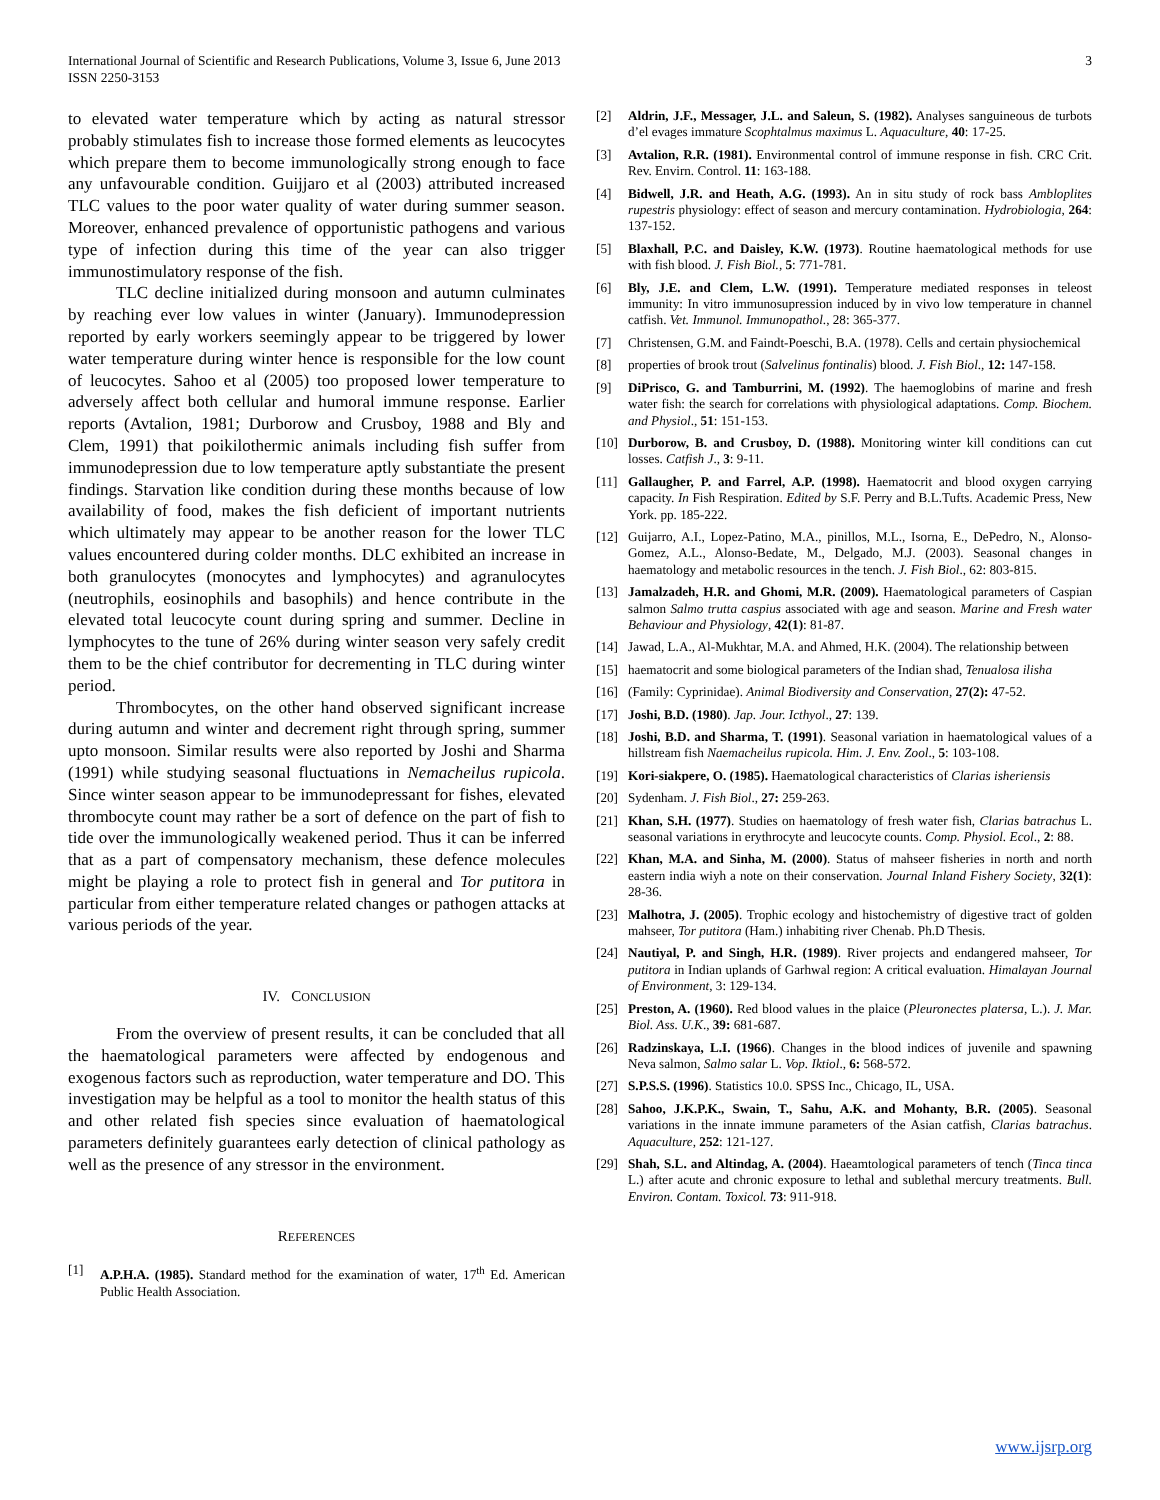International Journal of Scientific and Research Publications, Volume 3, Issue 6, June 2013
ISSN 2250-3153
3
to elevated water temperature which by acting as natural stressor probably stimulates fish to increase those formed elements as leucocytes which prepare them to become immunologically strong enough to face any unfavourable condition. Guijjaro et al (2003) attributed increased TLC values to the poor water quality of water during summer season. Moreover, enhanced prevalence of opportunistic pathogens and various type of infection during this time of the year can also trigger immunostimulatory response of the fish.
TLC decline initialized during monsoon and autumn culminates by reaching ever low values in winter (January). Immunodepression reported by early workers seemingly appear to be triggered by lower water temperature during winter hence is responsible for the low count of leucocytes. Sahoo et al (2005) too proposed lower temperature to adversely affect both cellular and humoral immune response. Earlier reports (Avtalion, 1981; Durborow and Crusboy, 1988 and Bly and Clem, 1991) that poikilothermic animals including fish suffer from immunodepression due to low temperature aptly substantiate the present findings. Starvation like condition during these months because of low availability of food, makes the fish deficient of important nutrients which ultimately may appear to be another reason for the lower TLC values encountered during colder months. DLC exhibited an increase in both granulocytes (monocytes and lymphocytes) and agranulocytes (neutrophils, eosinophils and basophils) and hence contribute in the elevated total leucocyte count during spring and summer. Decline in lymphocytes to the tune of 26% during winter season very safely credit them to be the chief contributor for decrementing in TLC during winter period.
Thrombocytes, on the other hand observed significant increase during autumn and winter and decrement right through spring, summer upto monsoon. Similar results were also reported by Joshi and Sharma (1991) while studying seasonal fluctuations in Nemacheilus rupicola. Since winter season appear to be immunodepressant for fishes, elevated thrombocyte count may rather be a sort of defence on the part of fish to tide over the immunologically weakened period. Thus it can be inferred that as a part of compensatory mechanism, these defence molecules might be playing a role to protect fish in general and Tor putitora in particular from either temperature related changes or pathogen attacks at various periods of the year.
IV. CONCLUSION
From the overview of present results, it can be concluded that all the haematological parameters were affected by endogenous and exogenous factors such as reproduction, water temperature and DO. This investigation may be helpful as a tool to monitor the health status of this and other related fish species since evaluation of haematological parameters definitely guarantees early detection of clinical pathology as well as the presence of any stressor in the environment.
REFERENCES
[1] A.P.H.A. (1985). Standard method for the examination of water, 17<sup>th</sup> Ed. American Public Health Association.
[2] Aldrin, J.F., Messager, J.L. and Saleun, S. (1982). Analyses sanguineous de turbots d’el evages immature Scophtalmus maximus L. Aquaculture, 40: 17-25.
[3] Avtalion, R.R. (1981). Environmental control of immune response in fish. CRC Crit. Rev. Envirn. Control. 11: 163-188.
[4] Bidwell, J.R. and Heath, A.G. (1993). An in situ study of rock bass Ambloplites rupestris physiology: effect of season and mercury contamination. Hydrobiologia, 264: 137-152.
[5] Blaxhall, P.C. and Daisley, K.W. (1973). Routine haematological methods for use with fish blood. J. Fish Biol., 5: 771-781.
[6] Bly, J.E. and Clem, L.W. (1991). Temperature mediated responses in teleost immunity: In vitro immunosupression induced by in vivo low temperature in channel catfish. Vet. Immunol. Immunopathol., 28: 365-377.
[7] Christensen, G.M. and Faindt-Poeschi, B.A. (1978). Cells and certain physiochemical
[8] properties of brook trout (Salvelinus fontinalis) blood. J. Fish Biol., 12: 147-158.
[9] DiPrisco, G. and Tamburrini, M. (1992). The haemoglobins of marine and fresh water fish: the search for correlations with physiological adaptations. Comp. Biochem. and Physiol., 51: 151-153.
[10] Durborow, B. and Crusboy, D. (1988). Monitoring winter kill conditions can cut losses. Catfish J., 3: 9-11.
[11] Gallaugher, P. and Farrel, A.P. (1998). Haematocrit and blood oxygen carrying capacity. In Fish Respiration. Edited by S.F. Perry and B.L.Tufts. Academic Press, New York. pp. 185-222.
[12] Guijarro, A.I., Lopez-Patino, M.A., pinillos, M.L., Isorna, E., DePedro, N., Alonso-Gomez, A.L., Alonso-Bedate, M., Delgado, M.J. (2003). Seasonal changes in haematology and metabolic resources in the tench. J. Fish Biol., 62: 803-815.
[13] Jamalzadeh, H.R. and Ghomi, M.R. (2009). Haematological parameters of Caspian salmon Salmo trutta caspius associated with age and season. Marine and Fresh water Behaviour and Physiology, 42(1): 81-87.
[14] Jawad, L.A., Al-Mukhtar, M.A. and Ahmed, H.K. (2004). The relationship between
[15] haematocrit and some biological parameters of the Indian shad, Tenualosa ilisha
[16] (Family: Cyprinidae). Animal Biodiversity and Conservation, 27(2): 47-52.
[17] Joshi, B.D. (1980). Jap. Jour. Icthyol., 27: 139.
[18] Joshi, B.D. and Sharma, T. (1991). Seasonal variation in haematological values of a hillstream fish Naemacheilus rupicola. Him. J. Env. Zool., 5: 103-108.
[19] Kori-siakpere, O. (1985). Haematological characteristics of Clarias isheriensis
[20] Sydenham. J. Fish Biol., 27: 259-263.
[21] Khan, S.H. (1977). Studies on haematology of fresh water fish, Clarias batrachus L. seasonal variations in erythrocyte and leucocyte counts. Comp. Physiol. Ecol., 2: 88.
[22] Khan, M.A. and Sinha, M. (2000). Status of mahseer fisheries in north and north eastern india wiyh a note on their conservation. Journal Inland Fishery Society, 32(1): 28-36.
[23] Malhotra, J. (2005). Trophic ecology and histochemistry of digestive tract of golden mahseer, Tor putitora (Ham.) inhabiting river Chenab. Ph.D Thesis.
[24] Nautiyal, P. and Singh, H.R. (1989). River projects and endangered mahseer, Tor putitora in Indian uplands of Garhwal region: A critical evaluation. Himalayan Journal of Environment, 3: 129-134.
[25] Preston, A. (1960). Red blood values in the plaice (Pleuronectes platersa, L.). J. Mar. Biol. Ass. U.K., 39: 681-687.
[26] Radzinskaya, L.I. (1966). Changes in the blood indices of juvenile and spawning Neva salmon, Salmo salar L. Vop. Iktiol., 6: 568-572.
[27] S.P.S.S. (1996). Statistics 10.0. SPSS Inc., Chicago, IL, USA.
[28] Sahoo, J.K.P.K., Swain, T., Sahu, A.K. and Mohanty, B.R. (2005). Seasonal variations in the innate immune parameters of the Asian catfish, Clarias batrachus. Aquaculture, 252: 121-127.
[29] Shah, S.L. and Altindag, A. (2004). Haeamtological parameters of tench (Tinca tinca L.) after acute and chronic exposure to lethal and sublethal mercury treatments. Bull. Environ. Contam. Toxicol. 73: 911-918.
www.ijsrp.org